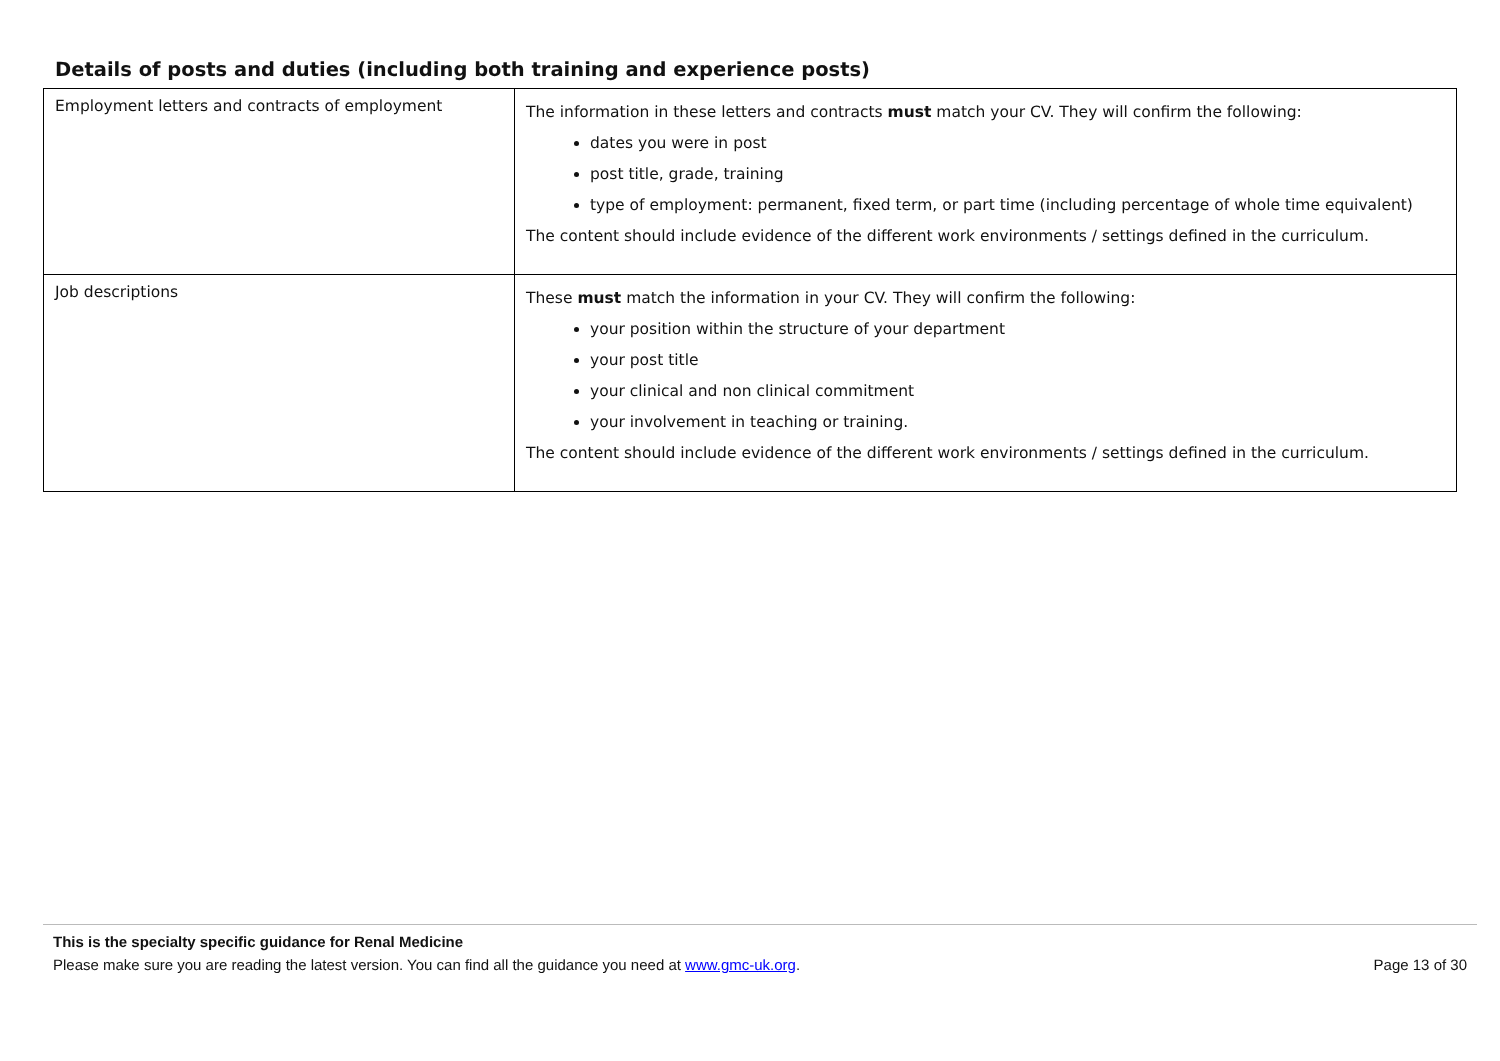Details of posts and duties (including both training and experience posts)
| Employment letters and contracts of employment | The information in these letters and contracts must match your CV. They will confirm the following: dates you were in post post title, grade, training type of employment: permanent, fixed term, or part time (including percentage of whole time equivalent) The content should include evidence of the different work environments / settings defined in the curriculum. |
| Job descriptions | These must match the information in your CV. They will confirm the following: your position within the structure of your department your post title your clinical and non clinical commitment your involvement in teaching or training. The content should include evidence of the different work environments / settings defined in the curriculum. |
This is the specialty specific guidance for Renal Medicine
Please make sure you are reading the latest version. You can find all the guidance you need at www.gmc-uk.org. Page 13 of 30